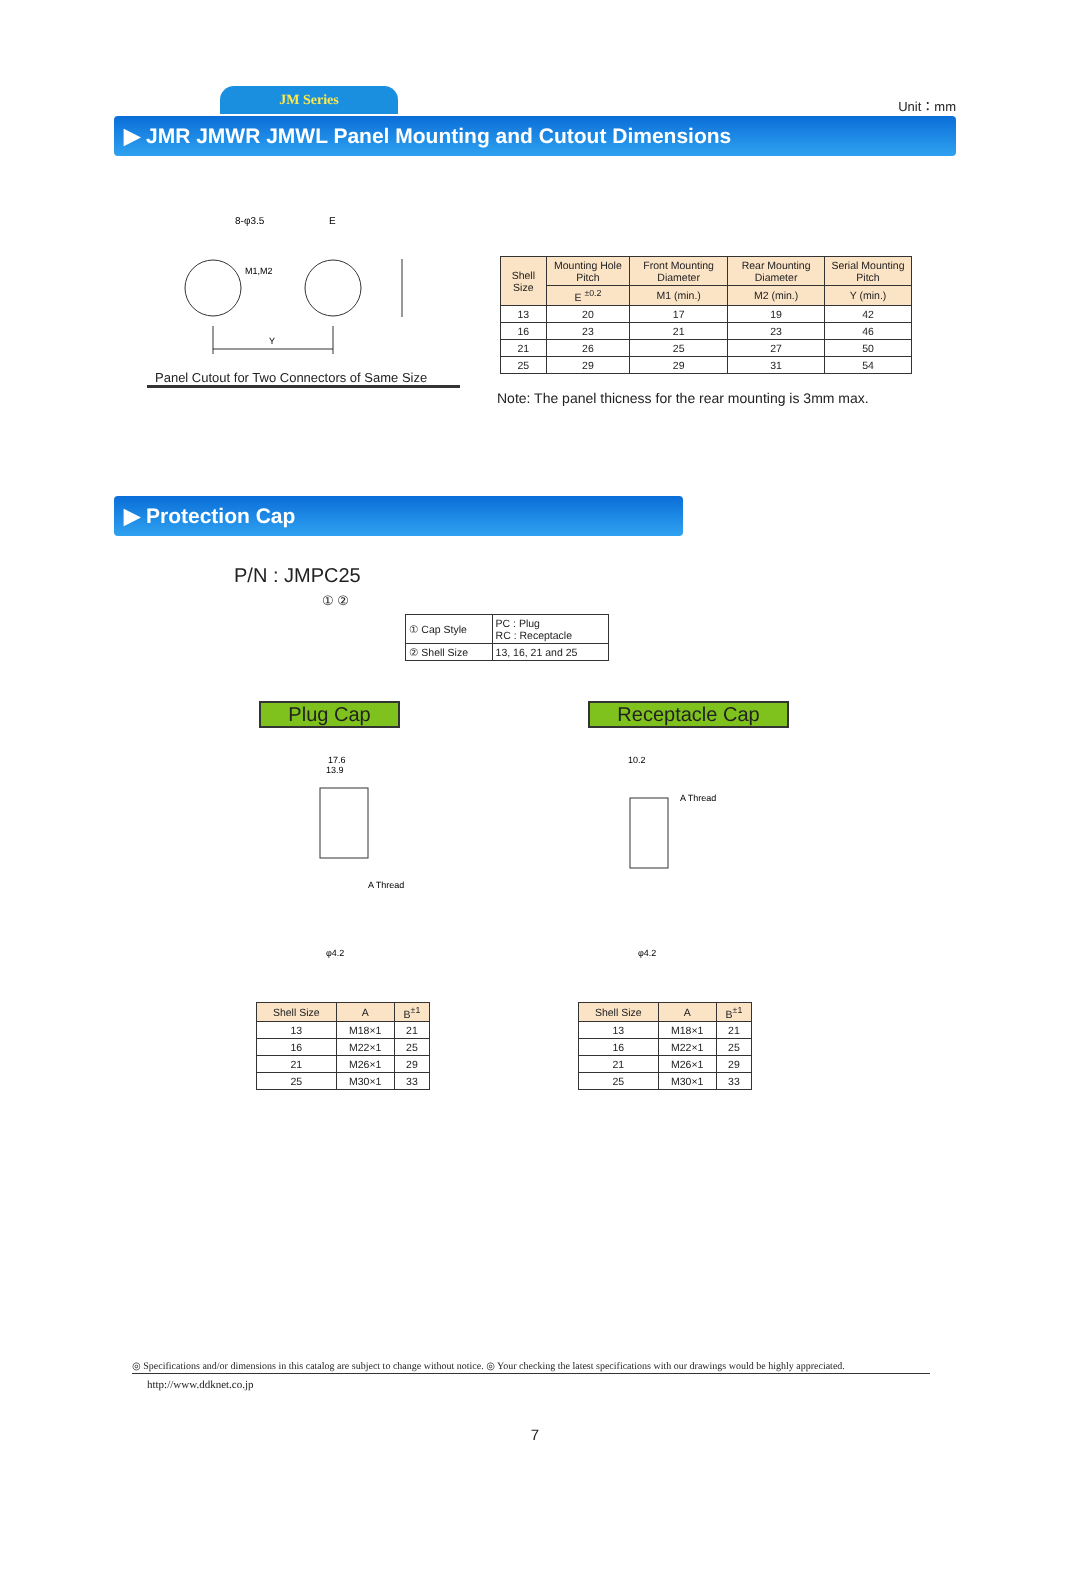JM Series
Unit：mm
▶ JMR JMWR JMWL Panel Mounting and Cutout Dimensions
8-φ3.5
E
M1,M2
Y
Panel Cutout for Two Connectors of Same Size
| Shell Size | Mounting Hole Pitch | Front Mounting Diameter | Rear Mounting Diameter | Serial Mounting Pitch |
| --- | --- | --- | --- | --- |
| | E <sup>±0.2</sup> | M1 (min.) | M2 (min.) | Y (min.) |
| 13 | 20 | 17 | 19 | 42 |
| 16 | 23 | 21 | 23 | 46 |
| 21 | 26 | 25 | 27 | 50 |
| 25 | 29 | 29 | 31 | 54 |
Note: The panel thicness for the rear mounting is 3mm max.
▶ Protection Cap
P/N : JMPC25
① ②
| ① Cap Style | PC : Plug RC : Receptacle |
| ② Shell Size | 13, 16, 21 and 25 |
Plug Cap
17.6
13.9
A Thread
φ4.2
| Shell Size | A | B<sup>±1</sup> |
| --- | --- | --- |
| 13 | M18×1 | 21 |
| 16 | M22×1 | 25 |
| 21 | M26×1 | 29 |
| 25 | M30×1 | 33 |
Receptacle Cap
10.2
A Thread
φ4.2
| Shell Size | A | B<sup>±1</sup> |
| --- | --- | --- |
| 13 | M18×1 | 21 |
| 16 | M22×1 | 25 |
| 21 | M26×1 | 29 |
| 25 | M30×1 | 33 |
◎ Specifications and/or dimensions in this catalog are subject to change without notice. ◎ Your checking the latest specifications with our drawings would be highly appreciated.
http://www.ddknet.co.jp
7